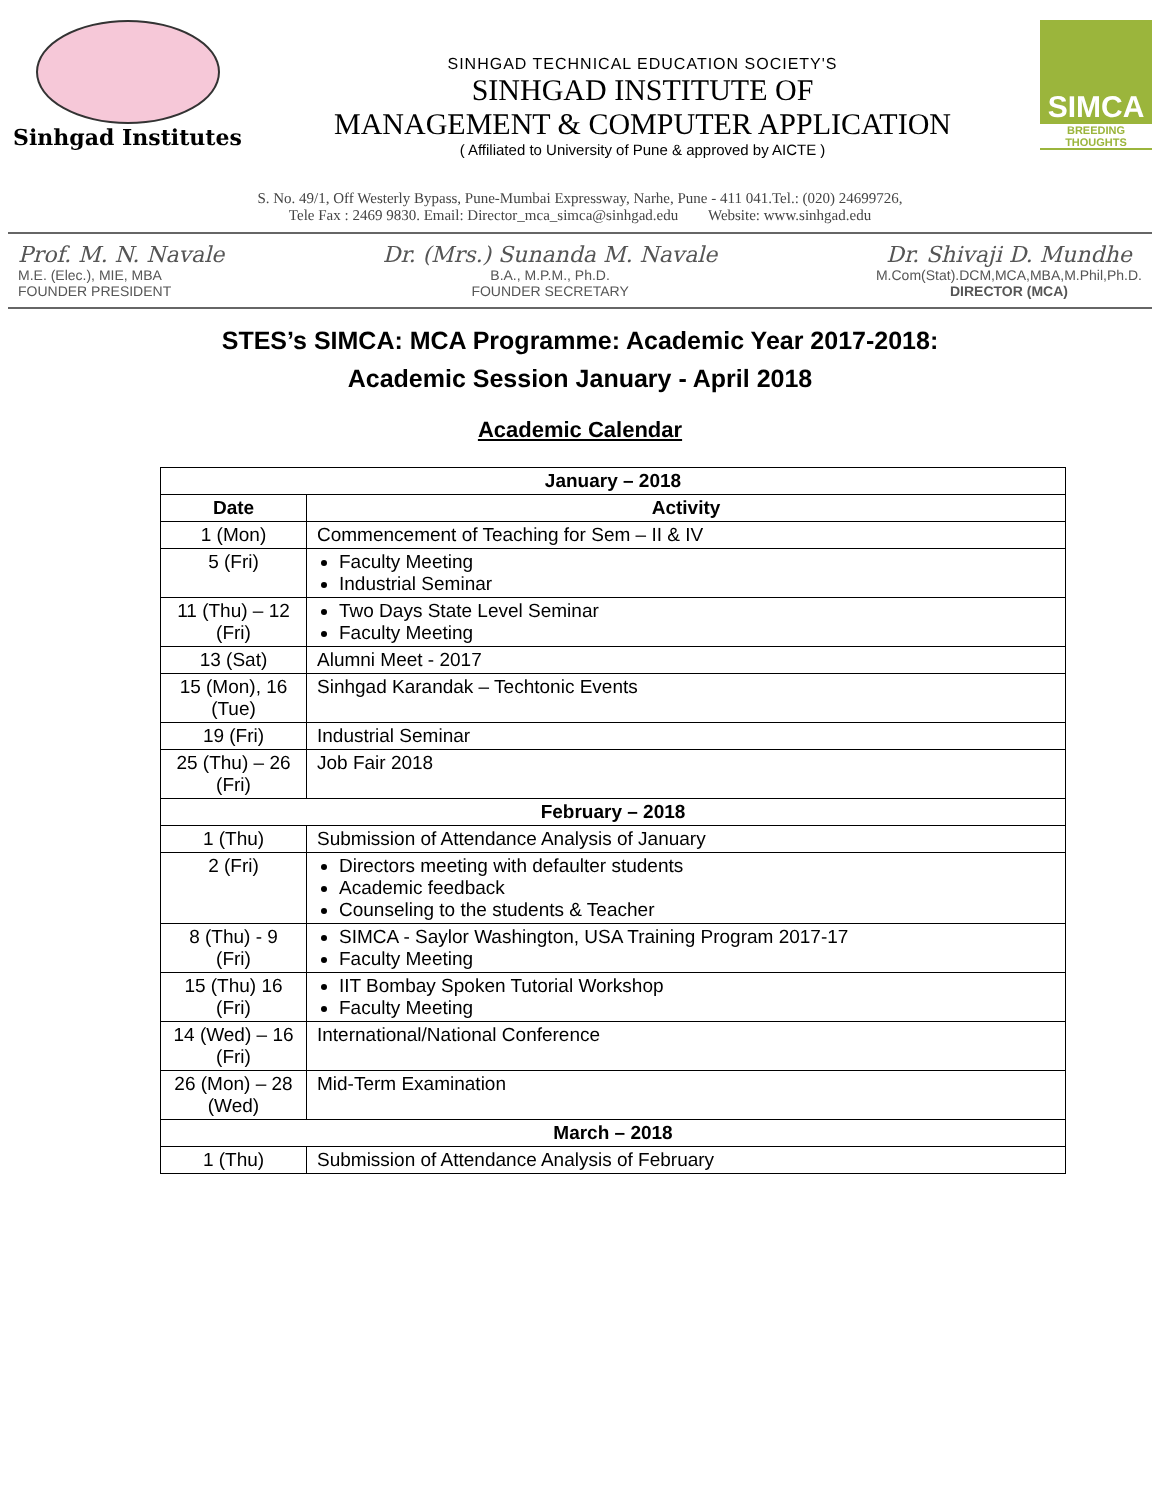Sinhgad Institutes
SINHGAD TECHNICAL EDUCATION SOCIETY'S
SINHGAD INSTITUTE OF
MANAGEMENT & COMPUTER APPLICATION
( Affiliated to University of Pune & approved by AICTE )
SIMCA
BREEDING THOUGHTS
S. No. 49/1, Off Westerly Bypass, Pune-Mumbai Expressway, Narhe, Pune - 411 041.Tel.: (020) 24699726,
Tele Fax : 2469 9830. Email: Director_mca_simca@sinhgad.edu Website: www.sinhgad.edu
Prof. M. N. Navale
M.E. (Elec.), MIE, MBA
FOUNDER PRESIDENT
Dr. (Mrs.) Sunanda M. Navale
B.A., M.P.M., Ph.D.
FOUNDER SECRETARY
Dr. Shivaji D. Mundhe
M.Com(Stat).DCM,MCA,MBA,M.Phil,Ph.D.
DIRECTOR (MCA)
STES’s SIMCA: MCA Programme: Academic Year 2017-2018:
Academic Session January - April 2018
Academic Calendar
| January – 2018 | |
| --- | --- |
| Date | Activity |
| 1 (Mon) | Commencement of Teaching for Sem – II & IV |
| 5 (Fri) | Faculty Meeting Industrial Seminar |
| 11 (Thu) – 12 (Fri) | Two Days State Level Seminar Faculty Meeting |
| 13 (Sat) | Alumni Meet - 2017 |
| 15 (Mon), 16 (Tue) | Sinhgad Karandak – Techtonic Events |
| 19 (Fri) | Industrial Seminar |
| 25 (Thu) – 26 (Fri) | Job Fair 2018 |
| February – 2018 | |
| 1 (Thu) | Submission of Attendance Analysis of January |
| 2 (Fri) | Directors meeting with defaulter students Academic feedback Counseling to the students & Teacher |
| 8 (Thu) - 9 (Fri) | SIMCA - Saylor Washington, USA Training Program 2017-17 Faculty Meeting |
| 15 (Thu) 16 (Fri) | IIT Bombay Spoken Tutorial Workshop Faculty Meeting |
| 14 (Wed) – 16 (Fri) | International/National Conference |
| 26 (Mon) – 28 (Wed) | Mid-Term Examination |
| March – 2018 | |
| 1 (Thu) | Submission of Attendance Analysis of February |